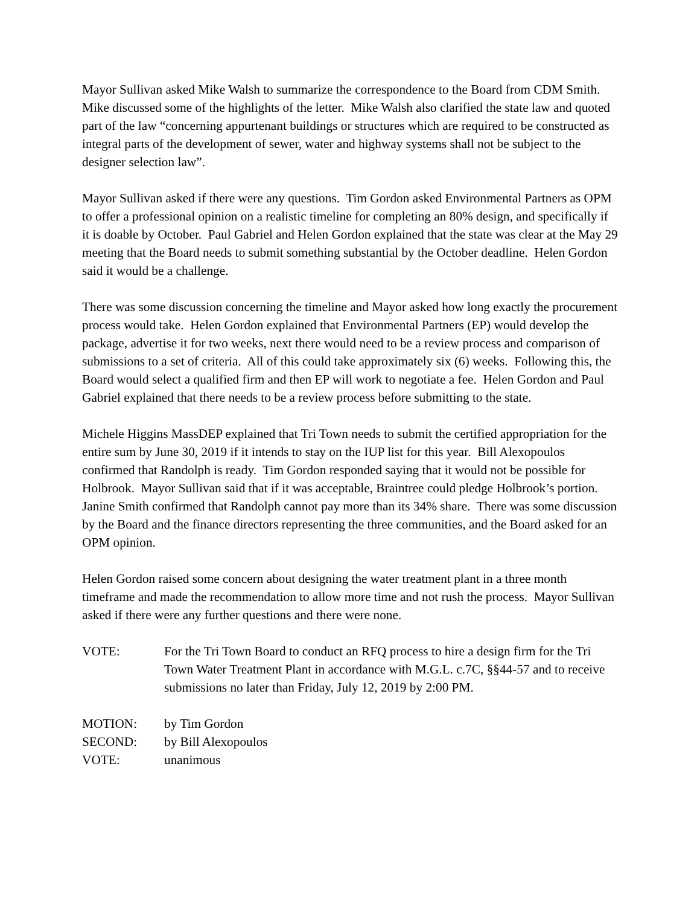Mayor Sullivan asked Mike Walsh to summarize the correspondence to the Board from CDM Smith. Mike discussed some of the highlights of the letter. Mike Walsh also clarified the state law and quoted part of the law “concerning appurtenant buildings or structures which are required to be constructed as integral parts of the development of sewer, water and highway systems shall not be subject to the designer selection law”.
Mayor Sullivan asked if there were any questions. Tim Gordon asked Environmental Partners as OPM to offer a professional opinion on a realistic timeline for completing an 80% design, and specifically if it is doable by October. Paul Gabriel and Helen Gordon explained that the state was clear at the May 29 meeting that the Board needs to submit something substantial by the October deadline. Helen Gordon said it would be a challenge.
There was some discussion concerning the timeline and Mayor asked how long exactly the procurement process would take. Helen Gordon explained that Environmental Partners (EP) would develop the package, advertise it for two weeks, next there would need to be a review process and comparison of submissions to a set of criteria. All of this could take approximately six (6) weeks. Following this, the Board would select a qualified firm and then EP will work to negotiate a fee. Helen Gordon and Paul Gabriel explained that there needs to be a review process before submitting to the state.
Michele Higgins MassDEP explained that Tri Town needs to submit the certified appropriation for the entire sum by June 30, 2019 if it intends to stay on the IUP list for this year. Bill Alexopoulos confirmed that Randolph is ready. Tim Gordon responded saying that it would not be possible for Holbrook. Mayor Sullivan said that if it was acceptable, Braintree could pledge Holbrook’s portion. Janine Smith confirmed that Randolph cannot pay more than its 34% share. There was some discussion by the Board and the finance directors representing the three communities, and the Board asked for an OPM opinion.
Helen Gordon raised some concern about designing the water treatment plant in a three month timeframe and made the recommendation to allow more time and not rush the process. Mayor Sullivan asked if there were any further questions and there were none.
VOTE: For the Tri Town Board to conduct an RFQ process to hire a design firm for the Tri Town Water Treatment Plant in accordance with M.G.L. c.7C, §§44-57 and to receive submissions no later than Friday, July 12, 2019 by 2:00 PM.
MOTION: by Tim Gordon
SECOND: by Bill Alexopoulos
VOTE: unanimous